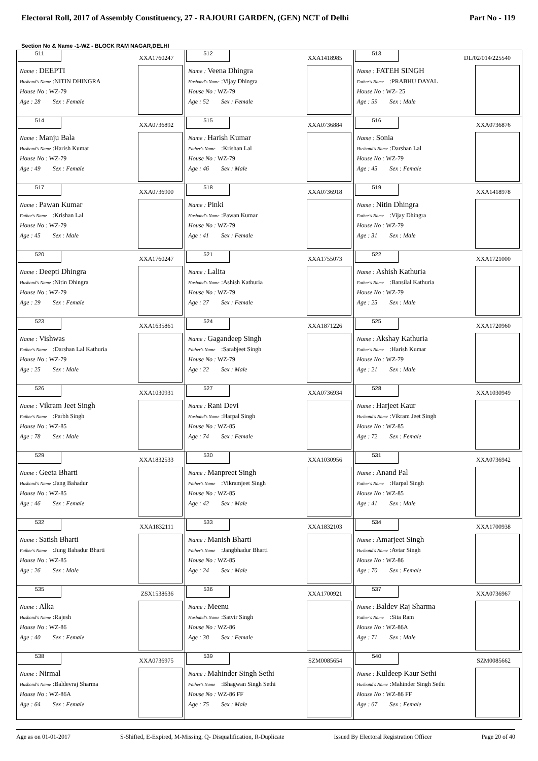Electoral Roll, 2017 of Assembly Constituency, 27 - RAJOURI GARDEN, (GEN) NCT of Delhi Part No - 119
Section No & Name -1-WZ - BLOCK RAM NAGAR,DELHI
| 511 XXA1760247 Name : DEEPTI Husband's Name :NITIN DHINGRA House No : WZ-79 Age : 28 Sex : Female | 512 XXA1418985 Name : Veena Dhingra Husband's Name :Vijay Dhingra House No : WZ-79 Age : 52 Sex : Female | 513 DL/02/014/225540 Name : FATEH SINGH Father's Name :PRABHU DAYAL House No : WZ- 25 Age : 59 Sex : Male |
| 514 XXA0736892 Name : Manju Bala Husband's Name :Harish Kumar House No : WZ-79 Age : 49 Sex : Female | 515 XXA0736884 Name : Harish Kumar Father's Name :Krishan Lal House No : WZ-79 Age : 46 Sex : Male | 516 XXA0736876 Name : Sonia Husband's Name :Darshan Lal House No : WZ-79 Age : 45 Sex : Female |
| 517 XXA0736900 Name : Pawan Kumar Father's Name :Krishan Lal House No : WZ-79 Age : 45 Sex : Male | 518 XXA0736918 Name : Pinki Husband's Name :Pawan Kumar House No : WZ-79 Age : 41 Sex : Female | 519 XXA1418978 Name : Nitin Dhingra Father's Name :Vijay Dhingra House No : WZ-79 Age : 31 Sex : Male |
| 520 XXA1760247 Name : Deepti Dhingra Husband's Name :Nitin Dhingra House No : WZ-79 Age : 29 Sex : Female | 521 XXA1755073 Name : Lalita Husband's Name :Ashish Kathuria House No : WZ-79 Age : 27 Sex : Female | 522 XXA1721000 Name : Ashish Kathuria Father's Name :Bansilal Kathuria House No : WZ-79 Age : 25 Sex : Male |
| 523 XXA1635861 Name : Vishwas Father's Name :Darshan Lal Kathuria House No : WZ-79 Age : 25 Sex : Male | 524 XXA1871226 Name : Gagandeep Singh Father's Name :Sarabjeet Singh House No : WZ-79 Age : 22 Sex : Male | 525 XXA1720960 Name : Akshay Kathuria Father's Name :Harish Kumar House No : WZ-79 Age : 21 Sex : Male |
| 526 XXA1030931 Name : Vikram Jeet Singh Father's Name :Parbh Singh House No : WZ-85 Age : 78 Sex : Male | 527 XXA0736934 Name : Rani Devi Husband's Name :Harpal Singh House No : WZ-85 Age : 74 Sex : Female | 528 XXA1030949 Name : Harjeet Kaur Husband's Name :Vikram Jeet Singh House No : WZ-85 Age : 72 Sex : Female |
| 529 XXA1832533 Name : Geeta Bharti Husband's Name :Jang Bahadur House No : WZ-85 Age : 46 Sex : Female | 530 XXA1030956 Name : Manpreet Singh Father's Name :Vikramjeet Singh House No : WZ-85 Age : 42 Sex : Male | 531 XXA0736942 Name : Anand Pal Father's Name :Harpal Singh House No : WZ-85 Age : 41 Sex : Male |
| 532 XXA1832111 Name : Satish Bharti Father's Name :Jung Bahadur Bharti House No : WZ-85 Age : 26 Sex : Male | 533 XXA1832103 Name : Manish Bharti Father's Name :Jangbhadur Bharti House No : WZ-85 Age : 24 Sex : Male | 534 XXA1700938 Name : Amarjeet Singh Husband's Name :Avtar Singh House No : WZ-86 Age : 70 Sex : Female |
| 535 ZSX1538636 Name : Alka Husband's Name :Rajesh House No : WZ-86 Age : 40 Sex : Female | 536 XXA1700921 Name : Meenu Husband's Name :Satvir Singh House No : WZ-86 Age : 38 Sex : Female | 537 XXA0736967 Name : Baldev Raj Sharma Father's Name :Sita Ram House No : WZ-86A Age : 71 Sex : Male |
| 538 XXA0736975 Name : Nirmal Husband's Name :Baldevraj Sharma House No : WZ-86A Age : 64 Sex : Female | 539 SZM0085654 Name : Mahinder Singh Sethi Father's Name :Bhagwan Singh Sethi House No : WZ-86 FF Age : 75 Sex : Male | 540 SZM0085662 Name : Kuldeep Kaur Sethi Husband's Name :Mahinder Singh Sethi House No : WZ-86 FF Age : 67 Sex : Female |
Age as on 01-01-2017 S-Shifted, E-Expired, M-Missing, Q- Disqualification, R-Duplicate Issued By Electoral Registration Officer Page 20 of 40